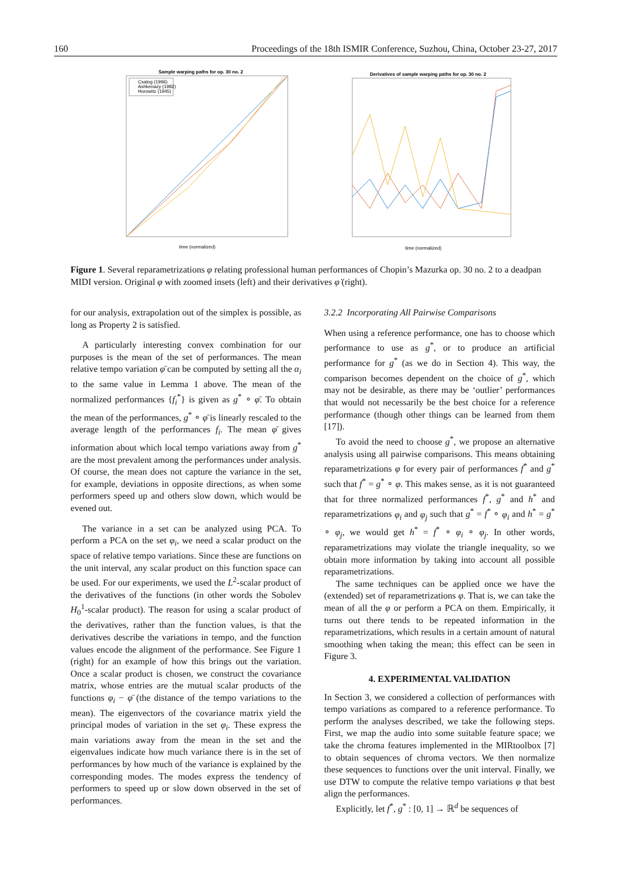160 Proceedings of the 18th ISMIR Conference, Suzhou, China, October 23-27, 2017
Sample warping paths for op. 30 no. 2
Csalog (1996)
Ashkenazy (1982)
Horowitz (1945)
time (normalized)
Derivatives of sample warping paths for op. 30 no. 2
time (normalized)
Figure 1. Several reparametrizations φ relating professional human performances of Chopin’s Mazurka op. 30 no. 2 to a deadpan MIDI version. Original φ with zoomed insets (left) and their derivatives φ̇ (right).
for our analysis, extrapolation out of the simplex is possible, as long as Property 2 is satisfied.
A particularly interesting convex combination for our purposes is the mean of the set of performances. The mean relative tempo variation φ̄ can be computed by setting all the α<sub>i</sub> to the same value in Lemma 1 above. The mean of the normalized performances {f<sub>i</sub><sup>*</sup>} is given as g<sup>*</sup> ∘ φ̄. To obtain the mean of the performances, g<sup>*</sup> ∘ φ̄ is linearly rescaled to the average length of the performances f<sub>i</sub>. The mean φ̄ gives information about which local tempo variations away from g<sup>*</sup> are the most prevalent among the performances under analysis. Of course, the mean does not capture the variance in the set, for example, deviations in opposite directions, as when some performers speed up and others slow down, which would be evened out.
The variance in a set can be analyzed using PCA. To perform a PCA on the set φ<sub>i</sub>, we need a scalar product on the space of relative tempo variations. Since these are functions on the unit interval, any scalar product on this function space can be used. For our experiments, we used the L<sup>2</sup>-scalar product of the derivatives of the functions (in other words the Sobolev H<sub>0</sub><sup>1</sup>-scalar product). The reason for using a scalar product of the derivatives, rather than the function values, is that the derivatives describe the variations in tempo, and the function values encode the alignment of the performance. See Figure 1 (right) for an example of how this brings out the variation. Once a scalar product is chosen, we construct the covariance matrix, whose entries are the mutual scalar products of the functions φ<sub>i</sub> − φ̄ (the distance of the tempo variations to the mean). The eigenvectors of the covariance matrix yield the principal modes of variation in the set φ<sub>i</sub>. These express the main variations away from the mean in the set and the eigenvalues indicate how much variance there is in the set of performances by how much of the variance is explained by the corresponding modes. The modes express the tendency of performers to speed up or slow down observed in the set of performances.
3.2.2 Incorporating All Pairwise Comparisons
When using a reference performance, one has to choose which performance to use as g<sup>*</sup>, or to produce an artificial performance for g<sup>*</sup> (as we do in Section 4). This way, the comparison becomes dependent on the choice of g<sup>*</sup>, which may not be desirable, as there may be ‘outlier’ performances that would not necessarily be the best choice for a reference performance (though other things can be learned from them [17]).
To avoid the need to choose g<sup>*</sup>, we propose an alternative analysis using all pairwise comparisons. This means obtaining reparametrizations φ for every pair of performances f<sup>*</sup> and g<sup>*</sup> such that f<sup>*</sup> = g<sup>*</sup> ∘ φ. This makes sense, as it is not guaranteed that for three normalized performances f<sup>*</sup>, g<sup>*</sup> and h<sup>*</sup> and reparametrizations φ<sub>i</sub> and φ<sub>j</sub> such that g<sup>*</sup> = f<sup>*</sup> ∘ φ<sub>i</sub> and h<sup>*</sup> = g<sup>*</sup> ∘ φ<sub>j</sub>, we would get h<sup>*</sup> = f<sup>*</sup> ∘ φ<sub>i</sub> ∘ φ<sub>j</sub>. In other words, reparametrizations may violate the triangle inequality, so we obtain more information by taking into account all possible reparametrizations.
The same techniques can be applied once we have the (extended) set of reparametrizations φ. That is, we can take the mean of all the φ or perform a PCA on them. Empirically, it turns out there tends to be repeated information in the reparametrizations, which results in a certain amount of natural smoothing when taking the mean; this effect can be seen in Figure 3.
4. EXPERIMENTAL VALIDATION
In Section 3, we considered a collection of performances with tempo variations as compared to a reference performance. To perform the analyses described, we take the following steps. First, we map the audio into some suitable feature space; we take the chroma features implemented in the MIRtoolbox [7] to obtain sequences of chroma vectors. We then normalize these sequences to functions over the unit interval. Finally, we use DTW to compute the relative tempo variations φ that best align the performances.
Explicitly, let f<sup>*</sup>, g<sup>*</sup> : [0, 1] → ℝ<sup>d</sup> be sequences of